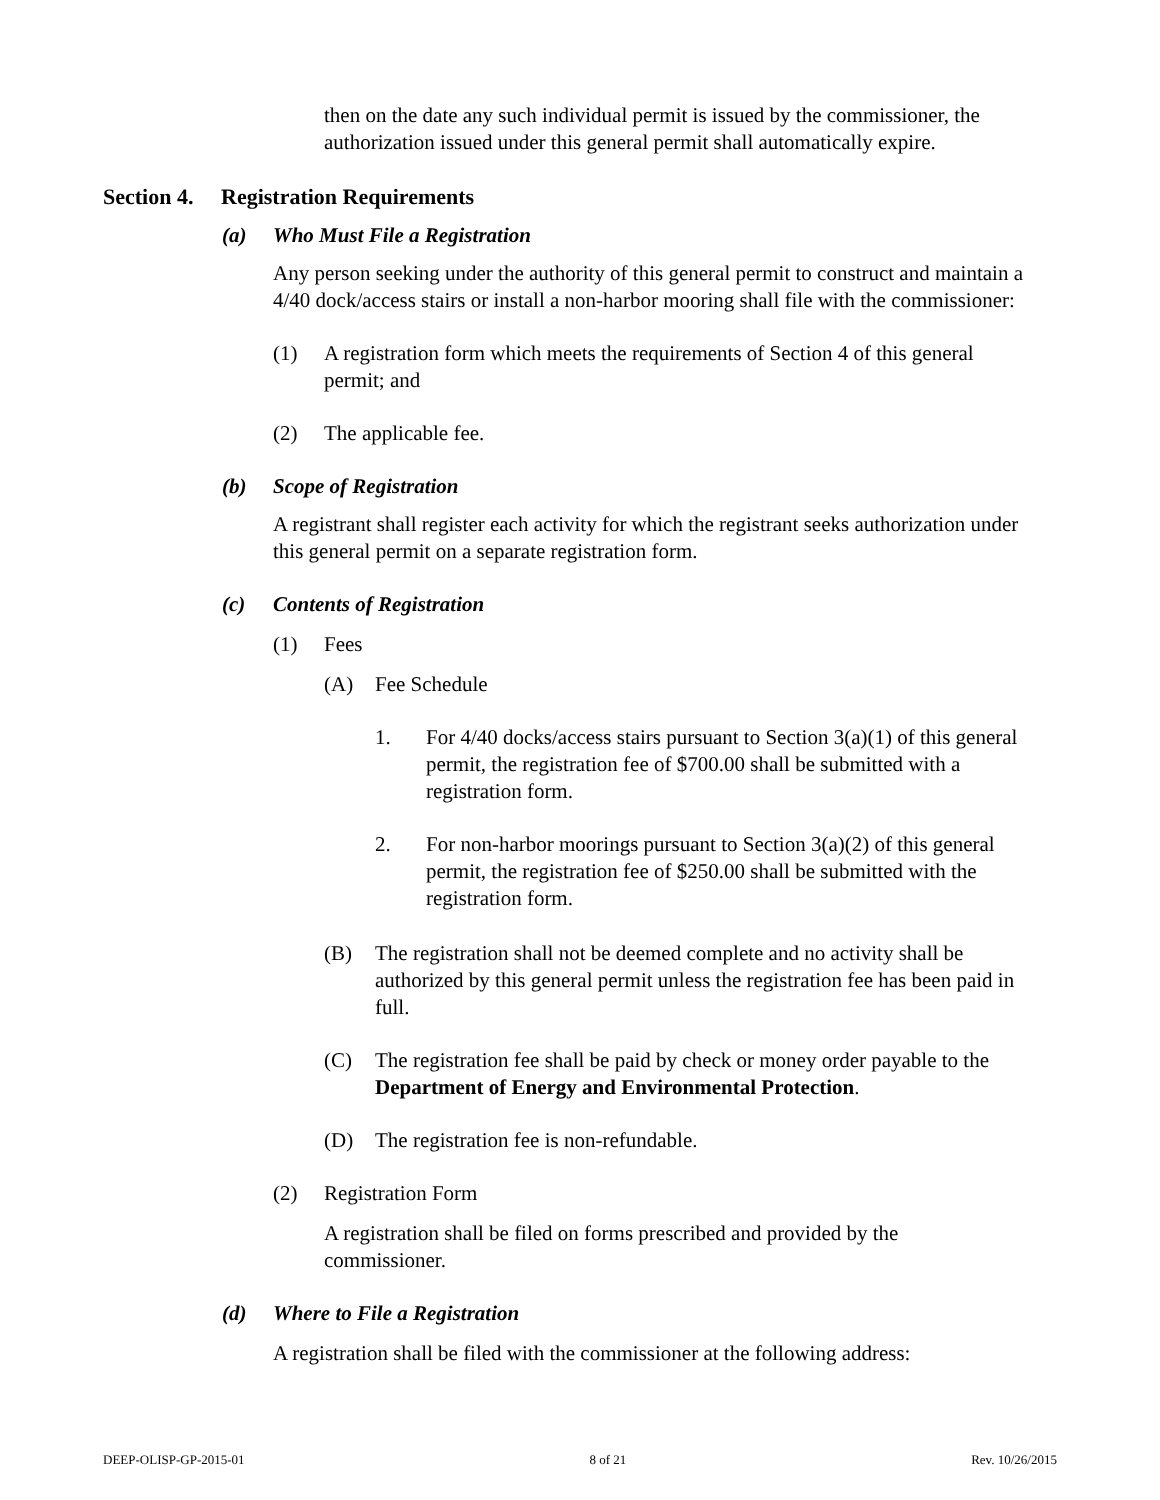then on the date any such individual permit is issued by the commissioner, the authorization issued under this general permit shall automatically expire.
Section 4. Registration Requirements
(a) Who Must File a Registration
Any person seeking under the authority of this general permit to construct and maintain a 4/40 dock/access stairs or install a non-harbor mooring shall file with the commissioner:
(1) A registration form which meets the requirements of Section 4 of this general permit; and
(2) The applicable fee.
(b) Scope of Registration
A registrant shall register each activity for which the registrant seeks authorization under this general permit on a separate registration form.
(c) Contents of Registration
(1) Fees
(A) Fee Schedule
1. For 4/40 docks/access stairs pursuant to Section 3(a)(1) of this general permit, the registration fee of $700.00 shall be submitted with a registration form.
2. For non-harbor moorings pursuant to Section 3(a)(2) of this general permit, the registration fee of $250.00 shall be submitted with the registration form.
(B) The registration shall not be deemed complete and no activity shall be authorized by this general permit unless the registration fee has been paid in full.
(C) The registration fee shall be paid by check or money order payable to the Department of Energy and Environmental Protection.
(D) The registration fee is non-refundable.
(2) Registration Form
A registration shall be filed on forms prescribed and provided by the commissioner.
(d) Where to File a Registration
A registration shall be filed with the commissioner at the following address:
DEEP-OLISP-GP-2015-01 8 of 21 Rev. 10/26/2015